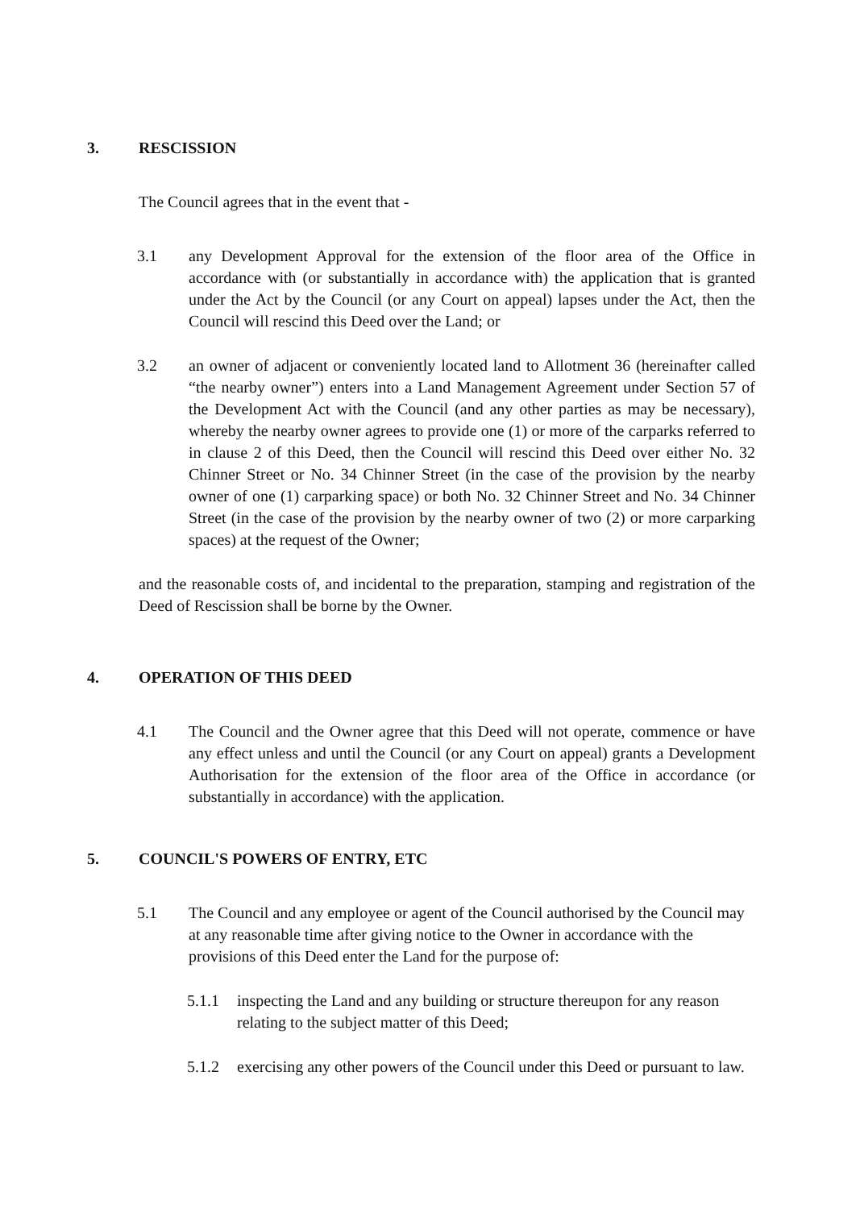3. RESCISSION
The Council agrees that in the event that -
3.1 any Development Approval for the extension of the floor area of the Office in accordance with (or substantially in accordance with) the application that is granted under the Act by the Council (or any Court on appeal) lapses under the Act, then the Council will rescind this Deed over the Land; or
3.2 an owner of adjacent or conveniently located land to Allotment 36 (hereinafter called “the nearby owner”) enters into a Land Management Agreement under Section 57 of the Development Act with the Council (and any other parties as may be necessary), whereby the nearby owner agrees to provide one (1) or more of the carparks referred to in clause 2 of this Deed, then the Council will rescind this Deed over either No. 32 Chinner Street or No. 34 Chinner Street (in the case of the provision by the nearby owner of one (1) carparking space) or both No. 32 Chinner Street and No. 34 Chinner Street (in the case of the provision by the nearby owner of two (2) or more carparking spaces) at the request of the Owner;
and the reasonable costs of, and incidental to the preparation, stamping and registration of the Deed of Rescission shall be borne by the Owner.
4. OPERATION OF THIS DEED
4.1 The Council and the Owner agree that this Deed will not operate, commence or have any effect unless and until the Council (or any Court on appeal) grants a Development Authorisation for the extension of the floor area of the Office in accordance (or substantially in accordance) with the application.
5. COUNCIL'S POWERS OF ENTRY, ETC
5.1 The Council and any employee or agent of the Council authorised by the Council may at any reasonable time after giving notice to the Owner in accordance with the provisions of this Deed enter the Land for the purpose of:
5.1.1 inspecting the Land and any building or structure thereupon for any reason relating to the subject matter of this Deed;
5.1.2 exercising any other powers of the Council under this Deed or pursuant to law.